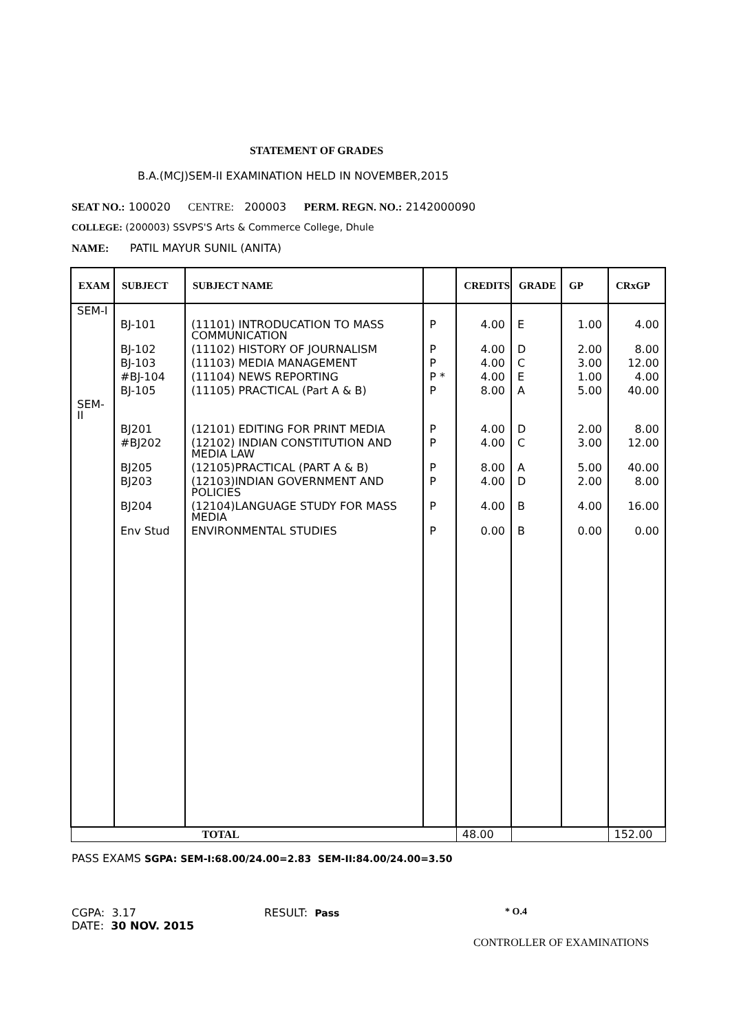STATEMENT OF GRADES
B.A.(MCJ)SEM-II EXAMINATION HELD IN NOVEMBER,2015
SEAT NO.: 100020 CENTRE: 200003 PERM. REGN. NO.: 2142000090
COLLEGE: (200003) SSVPS'S Arts & Commerce College, Dhule
NAME: PATIL MAYUR SUNIL (ANITA)
| EXAM | SUBJECT | SUBJECT NAME | | CREDITS | GRADE | GP | CRxGP |
| --- | --- | --- | --- | --- | --- | --- | --- |
| SEM-I | | | | | | | |
| | BJ-101 | (11101) INTRODUCATION TO MASS COMMUNICATION | P | 4.00 | E | 1.00 | 4.00 |
| | BJ-102 | (11102) HISTORY OF JOURNALISM | P | 4.00 | D | 2.00 | 8.00 |
| | BJ-103 | (11103) MEDIA MANAGEMENT | P | 4.00 | C | 3.00 | 12.00 |
| | #BJ-104 | (11104) NEWS REPORTING | P * | 4.00 | E | 1.00 | 4.00 |
| | BJ-105 | (11105) PRACTICAL (Part A & B) | P | 8.00 | A | 5.00 | 40.00 |
| SEM-II | | | | | | | |
| | BJ201 | (12101) EDITING FOR PRINT MEDIA | P | 4.00 | D | 2.00 | 8.00 |
| | #BJ202 | (12102) INDIAN CONSTITUTION AND MEDIA LAW | P | 4.00 | C | 3.00 | 12.00 |
| | BJ205 | (12105)PRACTICAL (PART A & B) | P | 8.00 | A | 5.00 | 40.00 |
| | BJ203 | (12103)INDIAN GOVERNMENT AND POLICIES | P | 4.00 | D | 2.00 | 8.00 |
| | BJ204 | (12104)LANGUAGE STUDY FOR MASS MEDIA | P | 4.00 | B | 4.00 | 16.00 |
| | Env Stud | ENVIRONMENTAL STUDIES | P | 0.00 | B | 0.00 | 0.00 |
| TOTAL | | | | 48.00 | | | 152.00 |
PASS EXAMS SGPA: SEM-I:68.00/24.00=2.83 SEM-II:84.00/24.00=3.50
CGPA: 3.17 RESULT: Pass * O.4
DATE: 30 NOV. 2015
CONTROLLER OF EXAMINATIONS